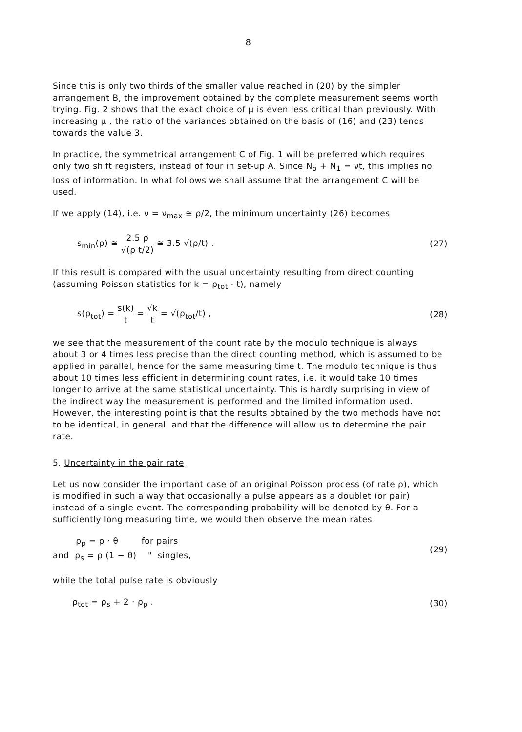8
Since this is only two thirds of the smaller value reached in (20) by the simpler arrangement B, the improvement obtained by the complete measurement seems worth trying. Fig. 2 shows that the exact choice of μ is even less critical than previously. With increasing μ , the ratio of the variances obtained on the basis of (16) and (23) tends towards the value 3.
In practice, the symmetrical arrangement C of Fig. 1 will be preferred which requires only two shift registers, instead of four in set-up A. Since N<sub>o</sub> + N<sub>1</sub> = νt, this implies no loss of information. In what follows we shall assume that the arrangement C will be used.
If we apply (14), i.e. ν = ν<sub>max</sub> ≅ ρ/2, the minimum uncertainty (26) becomes
s<sub>min</sub>(ρ) ≅ 2.5 ρ √(ρ t/2) ≅ 3.5 √(ρ/t) .
(27)
If this result is compared with the usual uncertainty resulting from direct counting (assuming Poisson statistics for k = ρ<sub>tot</sub> · t), namely
s(ρ<sub>tot</sub>) = s(k) t = √k t = √(ρ<sub>tot</sub>/t) ,
(28)
we see that the measurement of the count rate by the modulo technique is always about 3 or 4 times less precise than the direct counting method, which is assumed to be applied in parallel, hence for the same measuring time t. The modulo technique is thus about 10 times less efficient in determining count rates, i.e. it would take 10 times longer to arrive at the same statistical uncertainty. This is hardly surprising in view of the indirect way the measurement is performed and the limited information used. However, the interesting point is that the results obtained by the two methods have not to be identical, in general, and that the difference will allow us to determine the pair rate.
5. Uncertainty in the pair rate
Let us now consider the important case of an original Poisson process (of rate ρ), which is modified in such a way that occasionally a pulse appears as a doublet (or pair) instead of a single event. The corresponding probability will be denoted by θ. For a sufficiently long measuring time, we would then observe the mean rates
ρ<sub>p</sub> = ρ · θ for pairs
and ρ<sub>s</sub> = ρ (1 − θ) " singles,
(29)
while the total pulse rate is obviously
ρ<sub>tot</sub> = ρ<sub>s</sub> + 2 · ρ<sub>p</sub> . (30)